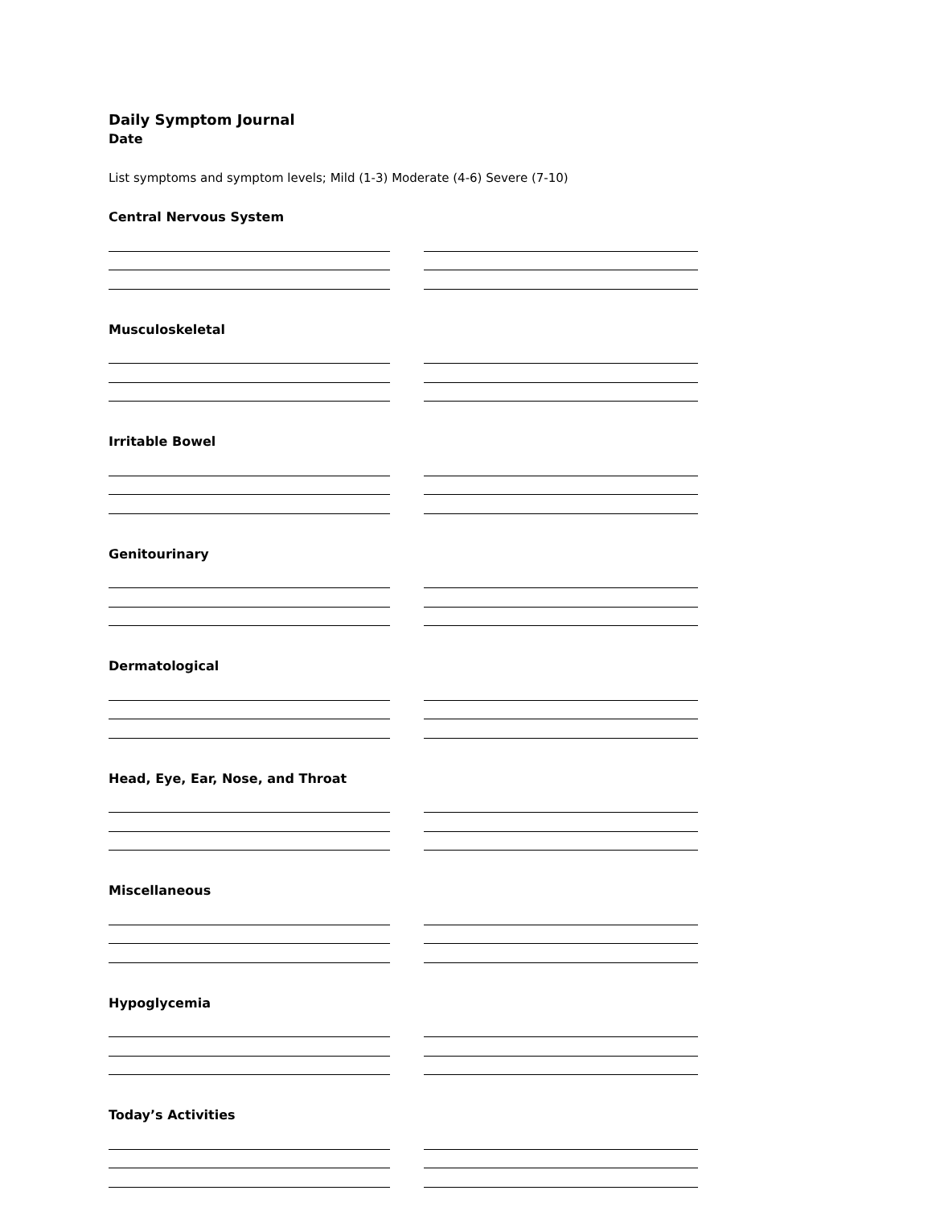Daily Symptom Journal
Date
List symptoms and symptom levels; Mild (1-3) Moderate (4-6) Severe (7-10)
Central Nervous System
Musculoskeletal
Irritable Bowel
Genitourinary
Dermatological
Head, Eye, Ear, Nose, and Throat
Miscellaneous
Hypoglycemia
Today’s Activities